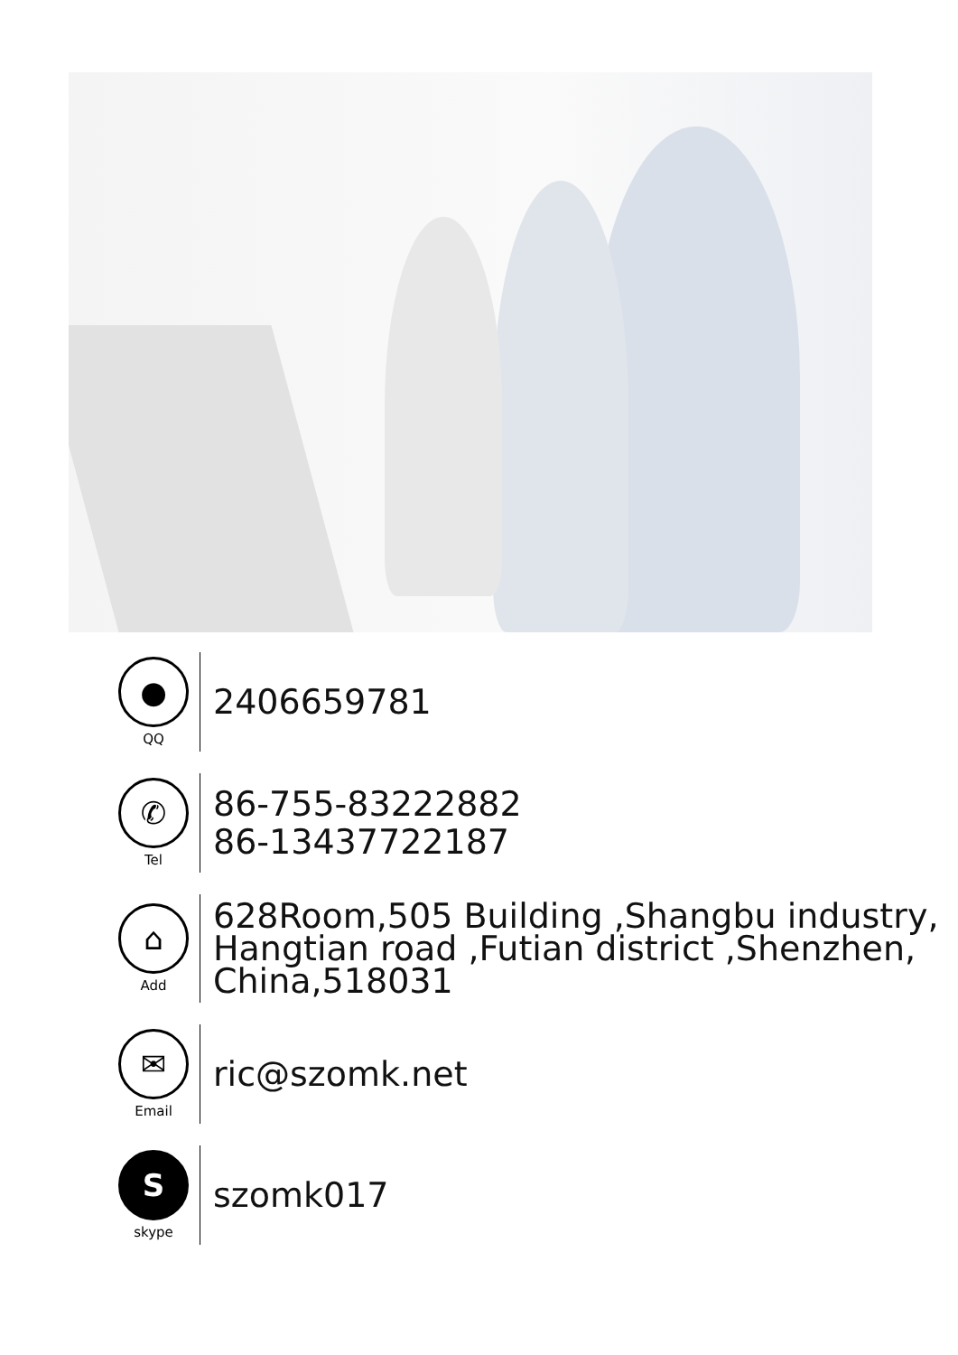●
QQ
2406659781
✆
Tel
86-755-83222882
86-13437722187
⌂
Add
628Room,505 Building ,Shangbu industry,
Hangtian road ,Futian district ,Shenzhen,
China,518031
✉
Email
ric@szomk.net
S
skype
szomk017